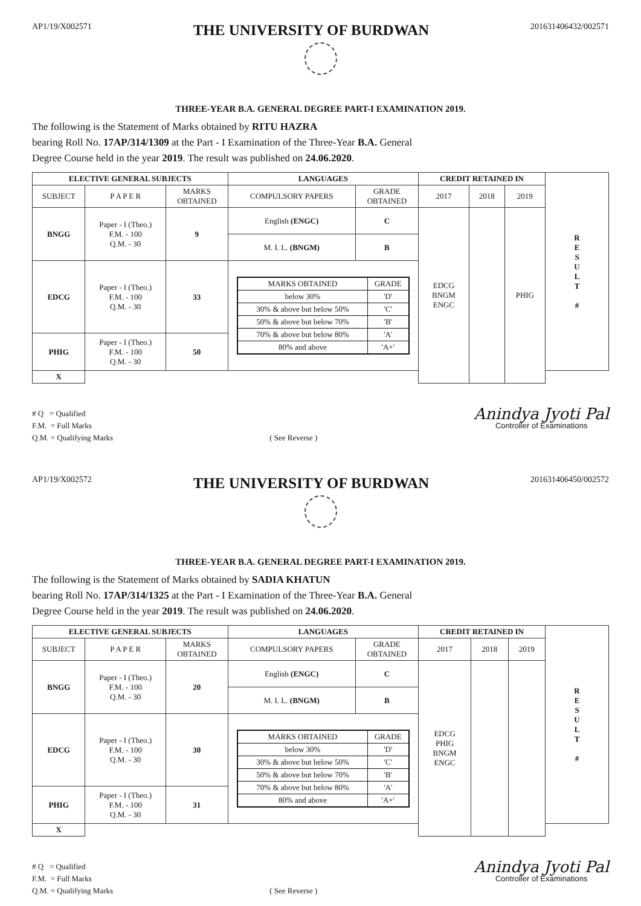AP1/19/X002571
THE UNIVERSITY OF BURDWAN
201631406432/002571
THREE-YEAR B.A. GENERAL DEGREE PART-I EXAMINATION 2019.
The following is the Statement of Marks obtained by RITU HAZRA
bearing Roll No. 17AP/314/1309 at the Part - I Examination of the Three-Year B.A. General
Degree Course held in the year 2019. The result was published on 24.06.2020.
| ELECTIVE GENERAL SUBJECTS | | | LANGUAGES | | CREDIT RETAINED IN | | | R E S U L T # |
| SUBJECT | P A P E R | MARKS OBTAINED | COMPULSORY PAPERS | GRADE OBTAINED | 2017 | 2018 | 2019 | |
| BNGG | Paper - I (Theo.) F.M. - 100 Q.M. - 30 | 9 | English (ENGC) | C | EDCG BNGM ENGC | | PHIG | |
| | | | M. I. L. (BNGM) | B | | | | |
| EDCG | Paper - I (Theo.) F.M. - 100 Q.M. - 30 | 33 | / MARKS OBTAINED / GRADE / / --- / --- / / below 30% / 'D' / / 30% & above but below 50% / 'C' / / 50% & above but below 70% / 'B' / / 70% & above but below 80% / 'A' / / 80% and above / 'A+' / | | | | | |
| PHIG | Paper - I (Theo.) F.M. - 100 Q.M. - 30 | 50 | | | | | | |
| | | | | | | | | X |
# Q = Qualified
F.M. = Full Marks
Q.M. = Qualifying Marks
( See Reverse )
Anindya Jyoti Pal
Controller of Examinations
AP1/19/X002572
THE UNIVERSITY OF BURDWAN
201631406450/002572
THREE-YEAR B.A. GENERAL DEGREE PART-I EXAMINATION 2019.
The following is the Statement of Marks obtained by SADIA KHATUN
bearing Roll No. 17AP/314/1325 at the Part - I Examination of the Three-Year B.A. General
Degree Course held in the year 2019. The result was published on 24.06.2020.
| ELECTIVE GENERAL SUBJECTS | | | LANGUAGES | | CREDIT RETAINED IN | | | R E S U L T # |
| SUBJECT | P A P E R | MARKS OBTAINED | COMPULSORY PAPERS | GRADE OBTAINED | 2017 | 2018 | 2019 | |
| BNGG | Paper - I (Theo.) F.M. - 100 Q.M. - 30 | 20 | English (ENGC) | C | EDCG PHIG BNGM ENGC | | | |
| | | | M. I. L. (BNGM) | B | | | | |
| EDCG | Paper - I (Theo.) F.M. - 100 Q.M. - 30 | 30 | / MARKS OBTAINED / GRADE / / --- / --- / / below 30% / 'D' / / 30% & above but below 50% / 'C' / / 50% & above but below 70% / 'B' / / 70% & above but below 80% / 'A' / / 80% and above / 'A+' / | | | | | |
| PHIG | Paper - I (Theo.) F.M. - 100 Q.M. - 30 | 31 | | | | | | |
| | | | | | | | | X |
# Q = Qualified
F.M. = Full Marks
Q.M. = Qualifying Marks
( See Reverse )
Anindya Jyoti Pal
Controller of Examinations